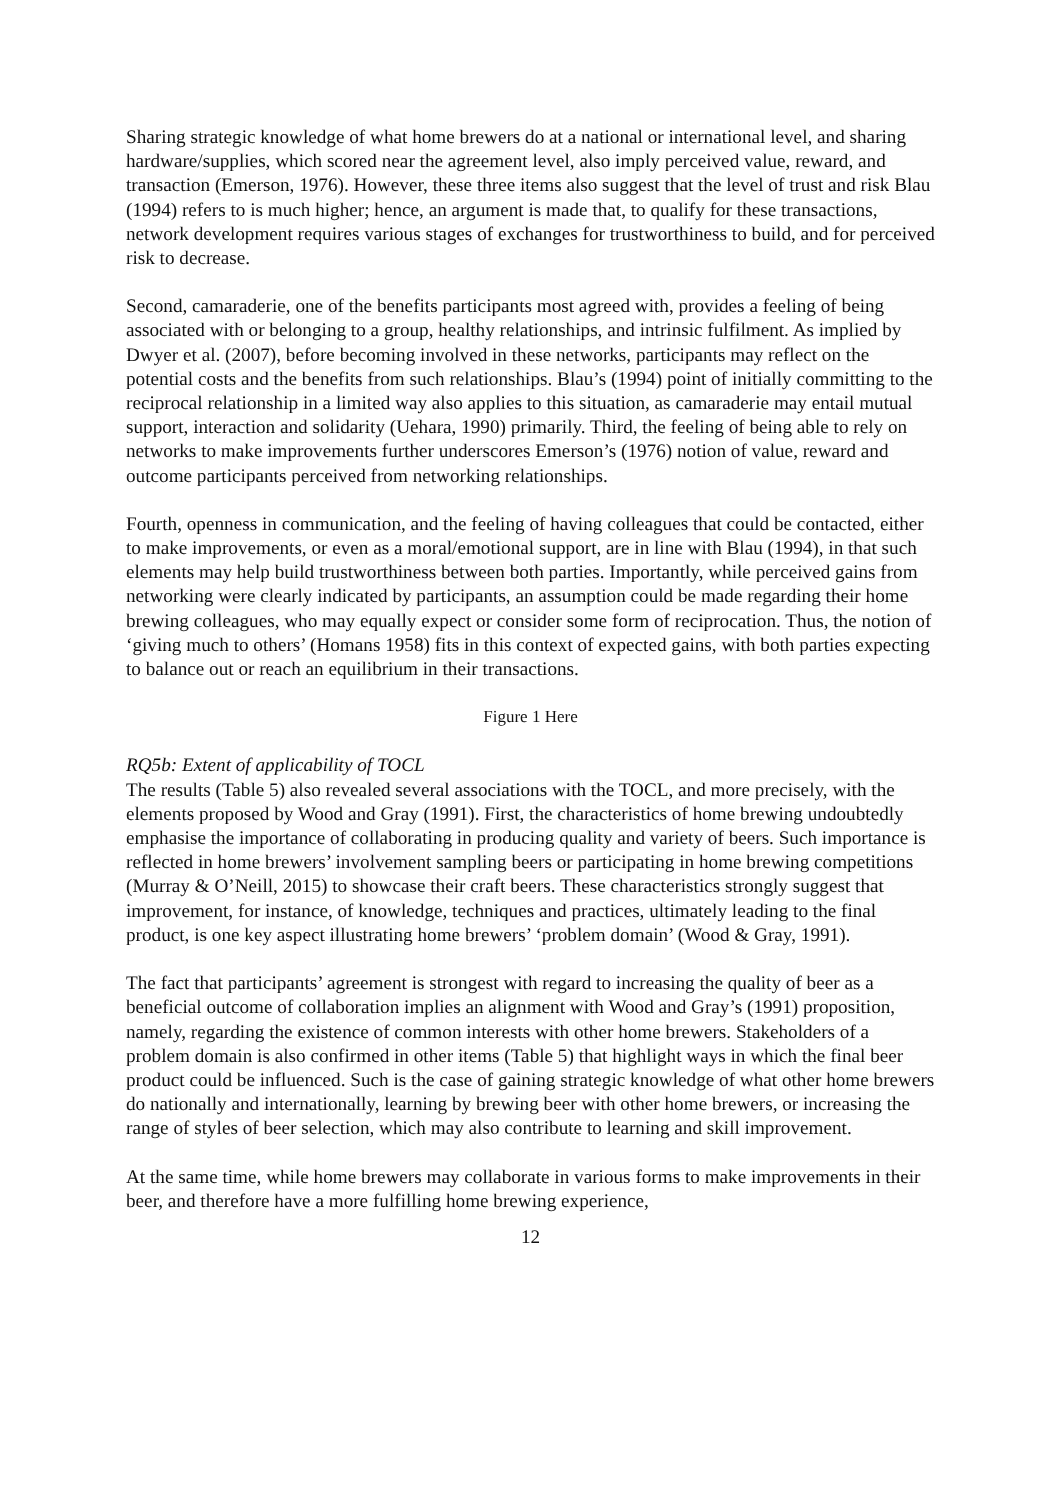Sharing strategic knowledge of what home brewers do at a national or international level, and sharing hardware/supplies, which scored near the agreement level, also imply perceived value, reward, and transaction (Emerson, 1976). However, these three items also suggest that the level of trust and risk Blau (1994) refers to is much higher; hence, an argument is made that, to qualify for these transactions, network development requires various stages of exchanges for trustworthiness to build, and for perceived risk to decrease.
Second, camaraderie, one of the benefits participants most agreed with, provides a feeling of being associated with or belonging to a group, healthy relationships, and intrinsic fulfilment. As implied by Dwyer et al. (2007), before becoming involved in these networks, participants may reflect on the potential costs and the benefits from such relationships. Blau’s (1994) point of initially committing to the reciprocal relationship in a limited way also applies to this situation, as camaraderie may entail mutual support, interaction and solidarity (Uehara, 1990) primarily. Third, the feeling of being able to rely on networks to make improvements further underscores Emerson’s (1976) notion of value, reward and outcome participants perceived from networking relationships.
Fourth, openness in communication, and the feeling of having colleagues that could be contacted, either to make improvements, or even as a moral/emotional support, are in line with Blau (1994), in that such elements may help build trustworthiness between both parties. Importantly, while perceived gains from networking were clearly indicated by participants, an assumption could be made regarding their home brewing colleagues, who may equally expect or consider some form of reciprocation. Thus, the notion of ‘giving much to others’ (Homans 1958) fits in this context of expected gains, with both parties expecting to balance out or reach an equilibrium in their transactions.
Figure 1 Here
RQ5b: Extent of applicability of TOCL
The results (Table 5) also revealed several associations with the TOCL, and more precisely, with the elements proposed by Wood and Gray (1991). First, the characteristics of home brewing undoubtedly emphasise the importance of collaborating in producing quality and variety of beers. Such importance is reflected in home brewers’ involvement sampling beers or participating in home brewing competitions (Murray & O’Neill, 2015) to showcase their craft beers. These characteristics strongly suggest that improvement, for instance, of knowledge, techniques and practices, ultimately leading to the final product, is one key aspect illustrating home brewers’ ‘problem domain’ (Wood & Gray, 1991).
The fact that participants’ agreement is strongest with regard to increasing the quality of beer as a beneficial outcome of collaboration implies an alignment with Wood and Gray’s (1991) proposition, namely, regarding the existence of common interests with other home brewers. Stakeholders of a problem domain is also confirmed in other items (Table 5) that highlight ways in which the final beer product could be influenced. Such is the case of gaining strategic knowledge of what other home brewers do nationally and internationally, learning by brewing beer with other home brewers, or increasing the range of styles of beer selection, which may also contribute to learning and skill improvement.
At the same time, while home brewers may collaborate in various forms to make improvements in their beer, and therefore have a more fulfilling home brewing experience,
12